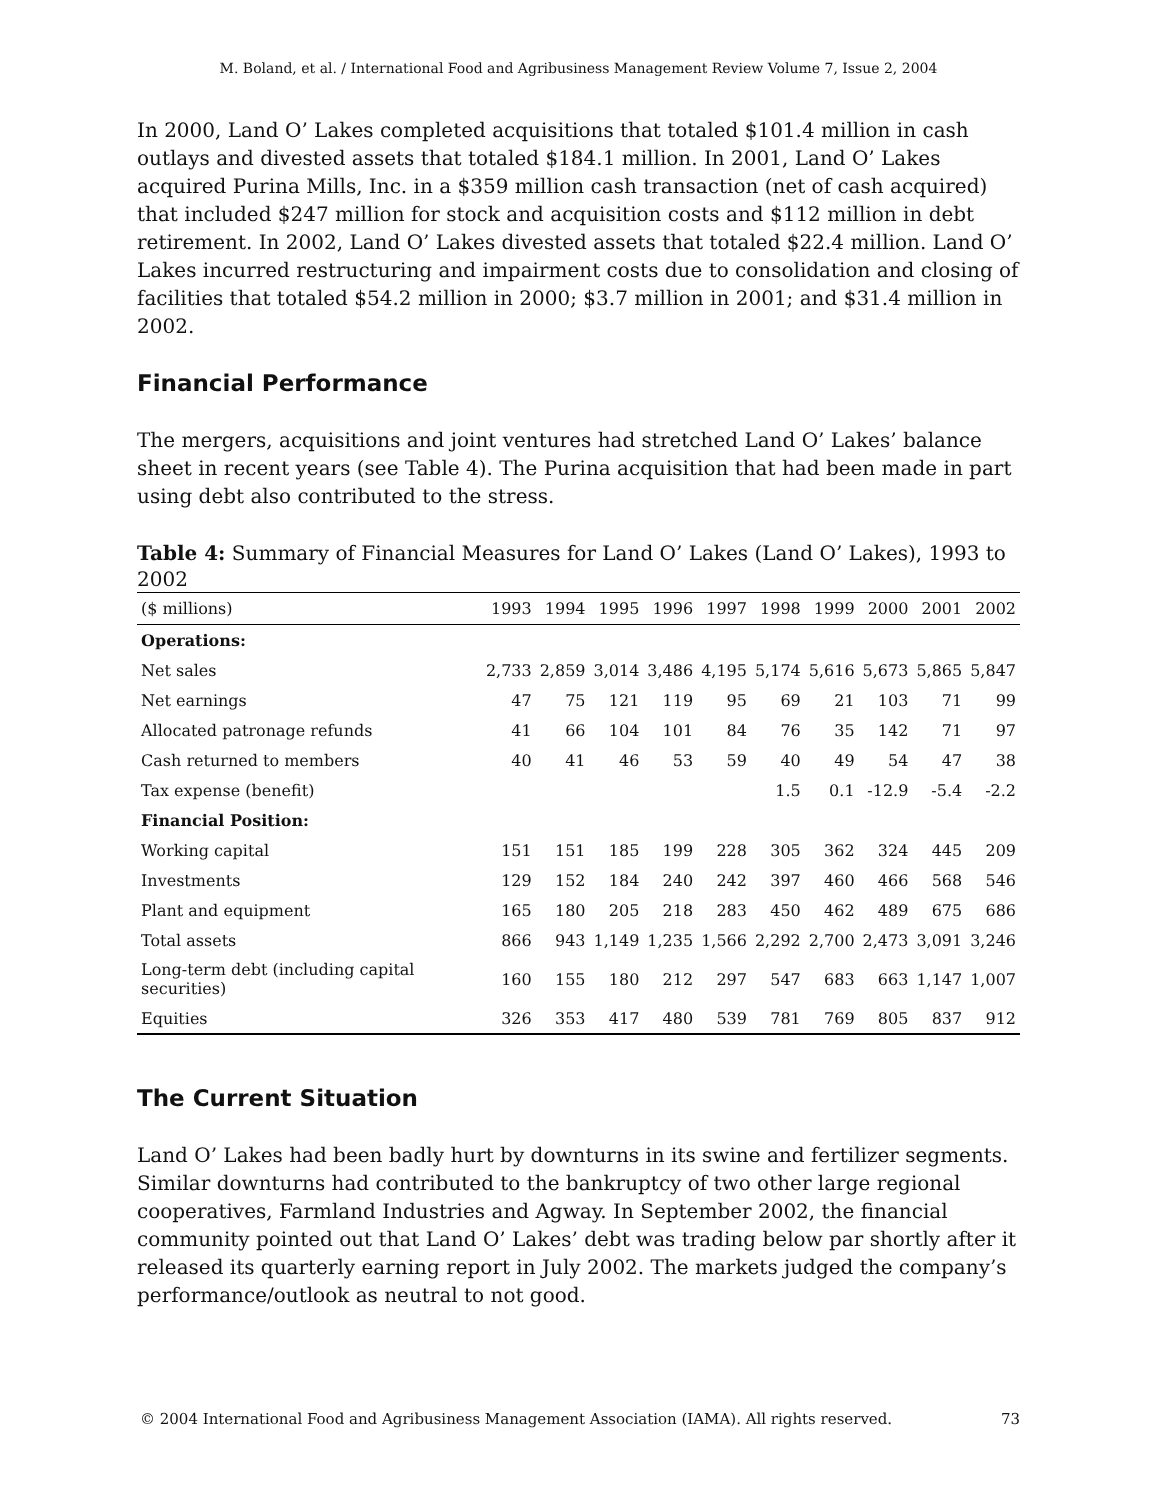M. Boland, et al. / International Food and Agribusiness Management Review Volume 7, Issue 2, 2004
In 2000, Land O’ Lakes completed acquisitions that totaled $101.4 million in cash outlays and divested assets that totaled $184.1 million. In 2001, Land O’ Lakes acquired Purina Mills, Inc. in a $359 million cash transaction (net of cash acquired) that included $247 million for stock and acquisition costs and $112 million in debt retirement. In 2002, Land O’ Lakes divested assets that totaled $22.4 million. Land O’ Lakes incurred restructuring and impairment costs due to consolidation and closing of facilities that totaled $54.2 million in 2000; $3.7 million in 2001; and $31.4 million in 2002.
Financial Performance
The mergers, acquisitions and joint ventures had stretched Land O’ Lakes’ balance sheet in recent years (see Table 4). The Purina acquisition that had been made in part using debt also contributed to the stress.
Table 4: Summary of Financial Measures for Land O’ Lakes (Land O’ Lakes), 1993 to 2002
| ($ millions) | 1993 | 1994 | 1995 | 1996 | 1997 | 1998 | 1999 | 2000 | 2001 | 2002 |
| --- | --- | --- | --- | --- | --- | --- | --- | --- | --- | --- |
| Operations: | | | | | | | | | | |
| Net sales | 2,733 | 2,859 | 3,014 | 3,486 | 4,195 | 5,174 | 5,616 | 5,673 | 5,865 | 5,847 |
| Net earnings | 47 | 75 | 121 | 119 | 95 | 69 | 21 | 103 | 71 | 99 |
| Allocated patronage refunds | 41 | 66 | 104 | 101 | 84 | 76 | 35 | 142 | 71 | 97 |
| Cash returned to members | 40 | 41 | 46 | 53 | 59 | 40 | 49 | 54 | 47 | 38 |
| Tax expense (benefit) | | | | | | 1.5 | 0.1 | -12.9 | -5.4 | -2.2 |
| Financial Position: | | | | | | | | | | |
| Working capital | 151 | 151 | 185 | 199 | 228 | 305 | 362 | 324 | 445 | 209 |
| Investments | 129 | 152 | 184 | 240 | 242 | 397 | 460 | 466 | 568 | 546 |
| Plant and equipment | 165 | 180 | 205 | 218 | 283 | 450 | 462 | 489 | 675 | 686 |
| Total assets | 866 | 943 | 1,149 | 1,235 | 1,566 | 2,292 | 2,700 | 2,473 | 3,091 | 3,246 |
| Long-term debt (including capital securities) | 160 | 155 | 180 | 212 | 297 | 547 | 683 | 663 | 1,147 | 1,007 |
| Equities | 326 | 353 | 417 | 480 | 539 | 781 | 769 | 805 | 837 | 912 |
The Current Situation
Land O’ Lakes had been badly hurt by downturns in its swine and fertilizer segments. Similar downturns had contributed to the bankruptcy of two other large regional cooperatives, Farmland Industries and Agway. In September 2002, the financial community pointed out that Land O’ Lakes’ debt was trading below par shortly after it released its quarterly earning report in July 2002. The markets judged the company’s performance/outlook as neutral to not good.
© 2004 International Food and Agribusiness Management Association (IAMA). All rights reserved. 73